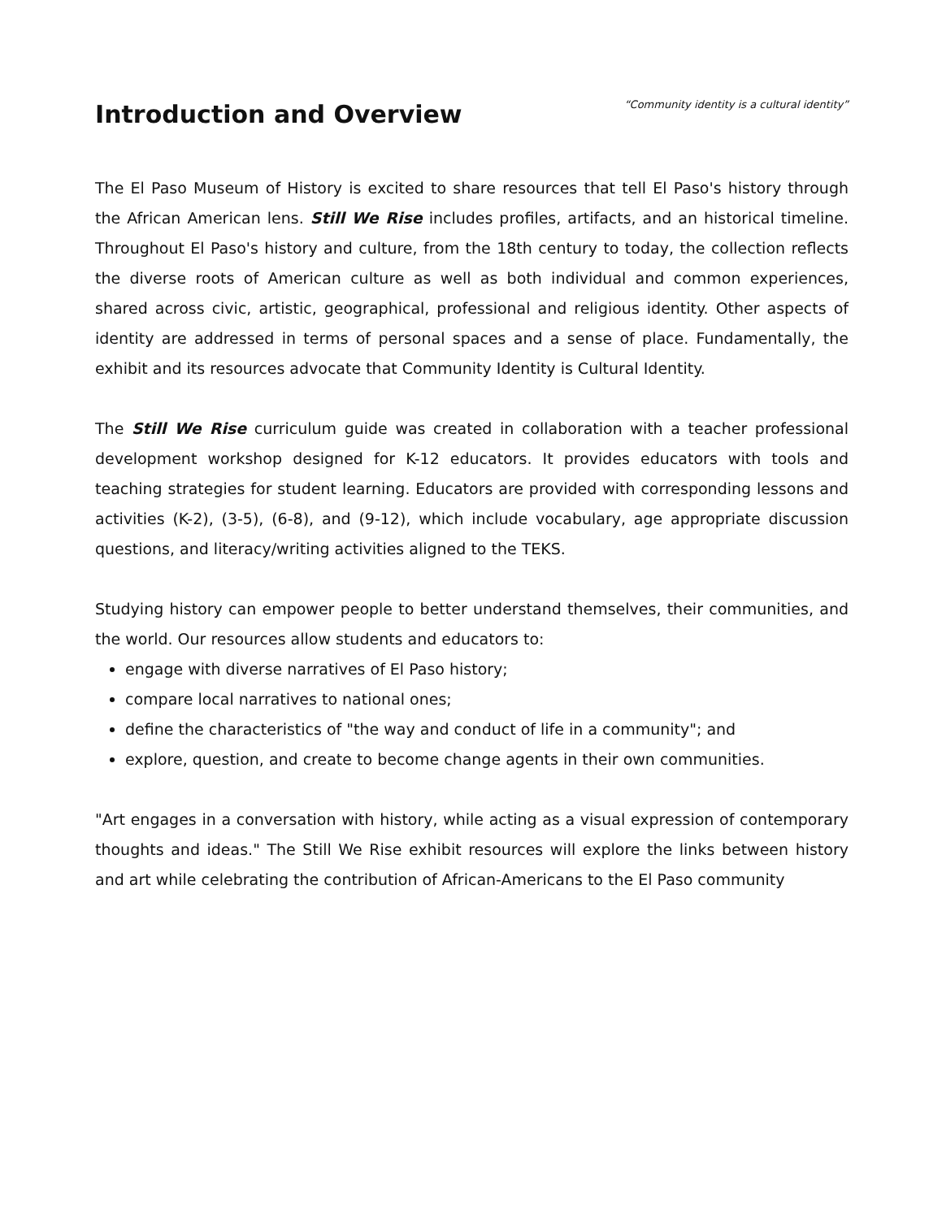Introduction and Overview
“Community identity is a cultural identity”
The El Paso Museum of History is excited to share resources that tell El Paso's history through the African American lens. Still We Rise includes profiles, artifacts, and an historical timeline. Throughout El Paso's history and culture, from the 18th century to today, the collection reflects the diverse roots of American culture as well as both individual and common experiences, shared across civic, artistic, geographical, professional and religious identity. Other aspects of identity are addressed in terms of personal spaces and a sense of place. Fundamentally, the exhibit and its resources advocate that Community Identity is Cultural Identity.
The Still We Rise curriculum guide was created in collaboration with a teacher professional development workshop designed for K-12 educators. It provides educators with tools and teaching strategies for student learning. Educators are provided with corresponding lessons and activities (K-2), (3-5), (6-8), and (9-12), which include vocabulary, age appropriate discussion questions, and literacy/writing activities aligned to the TEKS.
Studying history can empower people to better understand themselves, their communities, and the world. Our resources allow students and educators to:
engage with diverse narratives of El Paso history;
compare local narratives to national ones;
define the characteristics of "the way and conduct of life in a community"; and
explore, question, and create to become change agents in their own communities.
"Art engages in a conversation with history, while acting as a visual expression of contemporary thoughts and ideas." The Still We Rise exhibit resources will explore the links between history and art while celebrating the contribution of African-Americans to the El Paso community